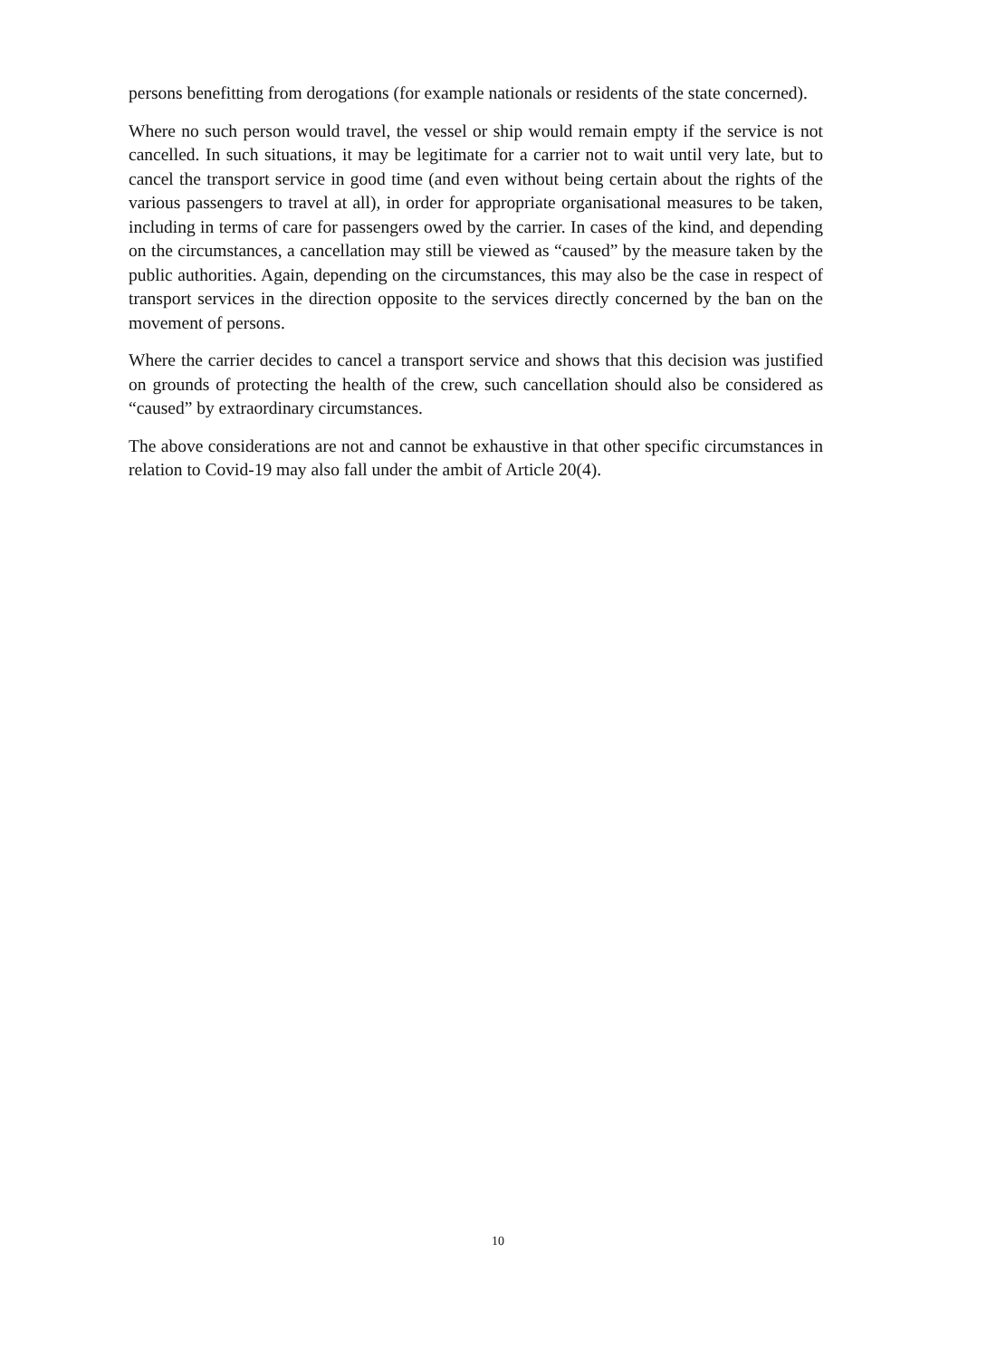persons benefitting from derogations (for example nationals or residents of the state concerned).
Where no such person would travel, the vessel or ship would remain empty if the service is not cancelled. In such situations, it may be legitimate for a carrier not to wait until very late, but to cancel the transport service in good time (and even without being certain about the rights of the various passengers to travel at all), in order for appropriate organisational measures to be taken, including in terms of care for passengers owed by the carrier. In cases of the kind, and depending on the circumstances, a cancellation may still be viewed as “caused” by the measure taken by the public authorities. Again, depending on the circumstances, this may also be the case in respect of transport services in the direction opposite to the services directly concerned by the ban on the movement of persons.
Where the carrier decides to cancel a transport service and shows that this decision was justified on grounds of protecting the health of the crew, such cancellation should also be considered as “caused” by extraordinary circumstances.
The above considerations are not and cannot be exhaustive in that other specific circumstances in relation to Covid-19 may also fall under the ambit of Article 20(4).
10